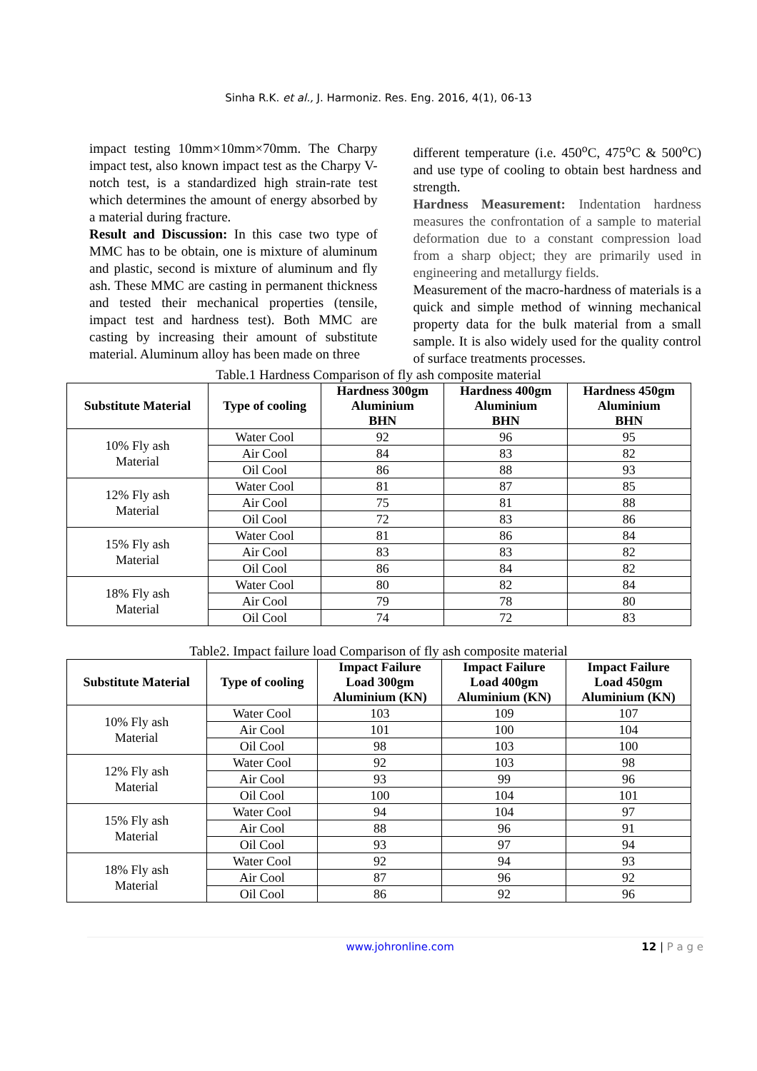Sinha R.K. et al., J. Harmoniz. Res. Eng. 2016, 4(1), 06-13
impact testing 10mm×10mm×70mm. The Charpy impact test, also known impact test as the Charpy V-notch test, is a standardized high strain-rate test which determines the amount of energy absorbed by a material during fracture.
Result and Discussion: In this case two type of MMC has to be obtain, one is mixture of aluminum and plastic, second is mixture of aluminum and fly ash. These MMC are casting in permanent thickness and tested their mechanical properties (tensile, impact test and hardness test). Both MMC are casting by increasing their amount of substitute material. Aluminum alloy has been made on three
different temperature (i.e. 450<sup>o</sup>C, 475<sup>o</sup>C & 500<sup>o</sup>C) and use type of cooling to obtain best hardness and strength.
Hardness Measurement: Indentation hardness measures the confrontation of a sample to material deformation due to a constant compression load from a sharp object; they are primarily used in engineering and metallurgy fields.
Measurement of the macro-hardness of materials is a quick and simple method of winning mechanical property data for the bulk material from a small sample. It is also widely used for the quality control of surface treatments processes.
Table.1 Hardness Comparison of fly ash composite material
| Substitute Material | Type of cooling | Hardness 300gm Aluminium BHN | Hardness 400gm Aluminium BHN | Hardness 450gm Aluminium BHN |
| --- | --- | --- | --- | --- |
| 10% Fly ash Material | Water Cool | 92 | 96 | 95 |
| | Air Cool | 84 | 83 | 82 |
| | Oil Cool | 86 | 88 | 93 |
| 12% Fly ash Material | Water Cool | 81 | 87 | 85 |
| | Air Cool | 75 | 81 | 88 |
| | Oil Cool | 72 | 83 | 86 |
| 15% Fly ash Material | Water Cool | 81 | 86 | 84 |
| | Air Cool | 83 | 83 | 82 |
| | Oil Cool | 86 | 84 | 82 |
| 18% Fly ash Material | Water Cool | 80 | 82 | 84 |
| | Air Cool | 79 | 78 | 80 |
| | Oil Cool | 74 | 72 | 83 |
Table2. Impact failure load Comparison of fly ash composite material
| Substitute Material | Type of cooling | Impact Failure Load 300gm Aluminium (KN) | Impact Failure Load 400gm Aluminium (KN) | Impact Failure Load 450gm Aluminium (KN) |
| --- | --- | --- | --- | --- |
| 10% Fly ash Material | Water Cool | 103 | 109 | 107 |
| | Air Cool | 101 | 100 | 104 |
| | Oil Cool | 98 | 103 | 100 |
| 12% Fly ash Material | Water Cool | 92 | 103 | 98 |
| | Air Cool | 93 | 99 | 96 |
| | Oil Cool | 100 | 104 | 101 |
| 15% Fly ash Material | Water Cool | 94 | 104 | 97 |
| | Air Cool | 88 | 96 | 91 |
| | Oil Cool | 93 | 97 | 94 |
| 18% Fly ash Material | Water Cool | 92 | 94 | 93 |
| | Air Cool | 87 | 96 | 92 |
| | Oil Cool | 86 | 92 | 96 |
www.johronline.com 12 | P a g e